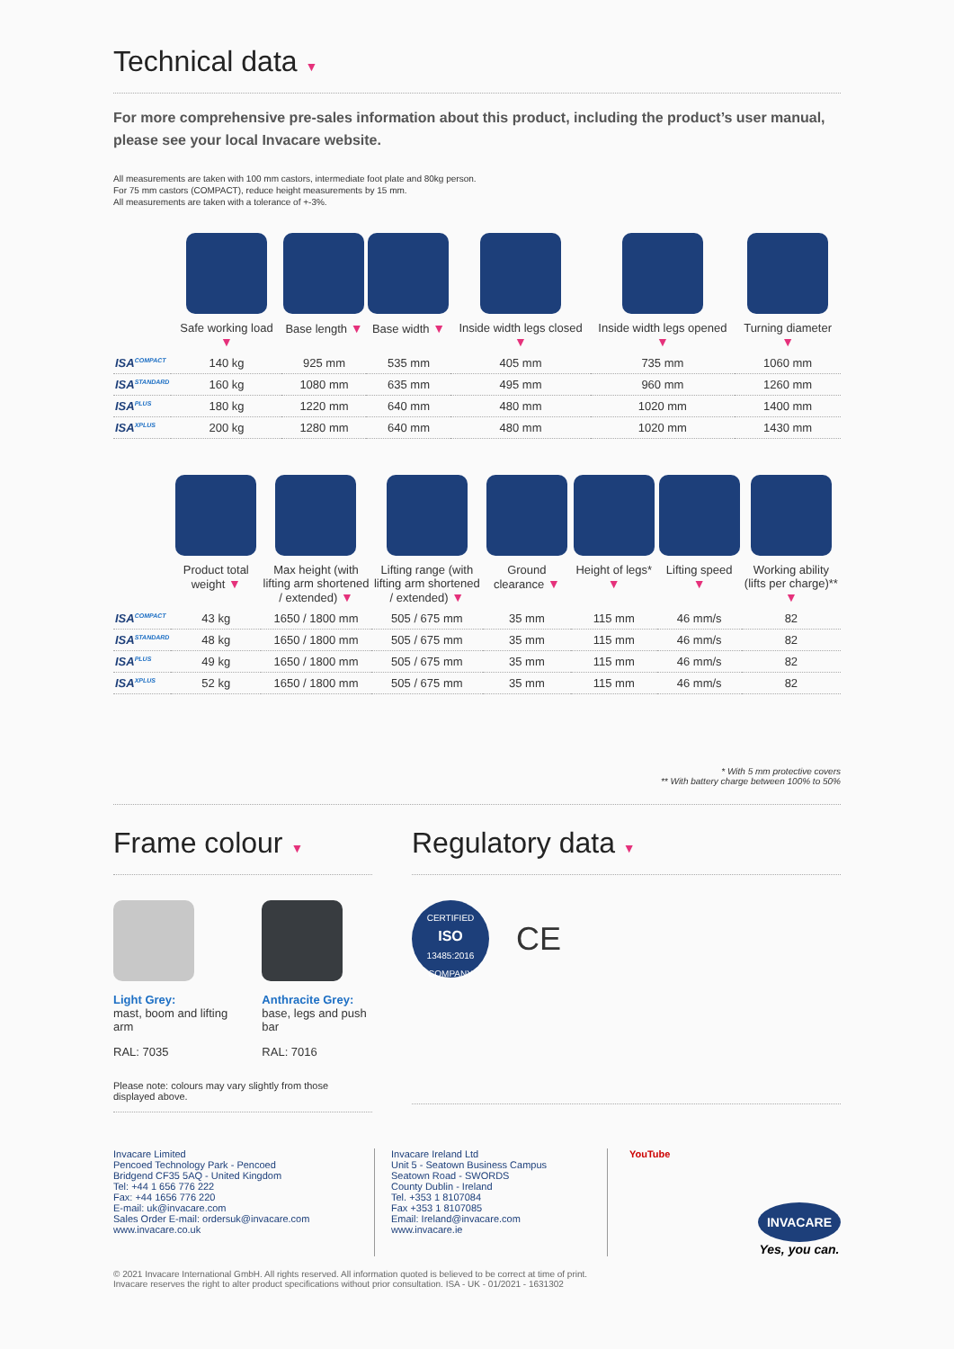Technical data ▼
For more comprehensive pre-sales information about this product, including the product’s user manual, please see your local Invacare website.
All measurements are taken with 100 mm castors, intermediate foot plate and 80kg person.
For 75 mm castors (COMPACT), reduce height measurements by 15 mm.
All measurements are taken with a tolerance of +-3%.
| | Safe working load ▼ | Base length ▼ | Base width ▼ | Inside width legs closed ▼ | Inside width legs opened ▼ | Turning diameter ▼ |
| --- | --- | --- | --- | --- | --- | --- |
| ISA<sup>COMPACT</sup> | 140 kg | 925 mm | 535 mm | 405 mm | 735 mm | 1060 mm |
| ISA<sup>STANDARD</sup> | 160 kg | 1080 mm | 635 mm | 495 mm | 960 mm | 1260 mm |
| ISA<sup>PLUS</sup> | 180 kg | 1220 mm | 640 mm | 480 mm | 1020 mm | 1400 mm |
| ISA<sup>XPLUS</sup> | 200 kg | 1280 mm | 640 mm | 480 mm | 1020 mm | 1430 mm |
| | Product total weight ▼ | Max height (with lifting arm shortened / extended) ▼ | Lifting range (with lifting arm shortened / extended) ▼ | Ground clearance ▼ | Height of legs* ▼ | Lifting speed ▼ | Working ability (lifts per charge)** ▼ |
| --- | --- | --- | --- | --- | --- | --- | --- |
| ISA<sup>COMPACT</sup> | 43 kg | 1650 / 1800 mm | 505 / 675 mm | 35 mm | 115 mm | 46 mm/s | 82 |
| ISA<sup>STANDARD</sup> | 48 kg | 1650 / 1800 mm | 505 / 675 mm | 35 mm | 115 mm | 46 mm/s | 82 |
| ISA<sup>PLUS</sup> | 49 kg | 1650 / 1800 mm | 505 / 675 mm | 35 mm | 115 mm | 46 mm/s | 82 |
| ISA<sup>XPLUS</sup> | 52 kg | 1650 / 1800 mm | 505 / 675 mm | 35 mm | 115 mm | 46 mm/s | 82 |
* With 5 mm protective covers
** With battery charge between 100% to 50%
Frame colour ▼
Light Grey:
mast, boom and lifting arm
RAL: 7035
Anthracite Grey:
base, legs and push bar
RAL: 7016
Please note: colours may vary slightly from those displayed above.
Regulatory data ▼
CERTIFIED
ISO
13485:2016
COMPANY
CE
Invacare Limited
Pencoed Technology Park - Pencoed
Bridgend CF35 5AQ - United Kingdom
Tel: +44 1 656 776 222
Fax: +44 1656 776 220
E-mail: uk@invacare.com
Sales Order E-mail: ordersuk@invacare.com
www.invacare.co.uk
Invacare Ireland Ltd
Unit 5 - Seatown Business Campus
Seatown Road - SWORDS
County Dublin - Ireland
Tel. +353 1 8107084
Fax +353 1 8107085
Email: Ireland@invacare.com
www.invacare.ie
YouTube
INVACARE
Yes, you can.
© 2021 Invacare International GmbH. All rights reserved. All information quoted is believed to be correct at time of print.
Invacare reserves the right to alter product specifications without prior consultation. ISA - UK - 01/2021 - 1631302